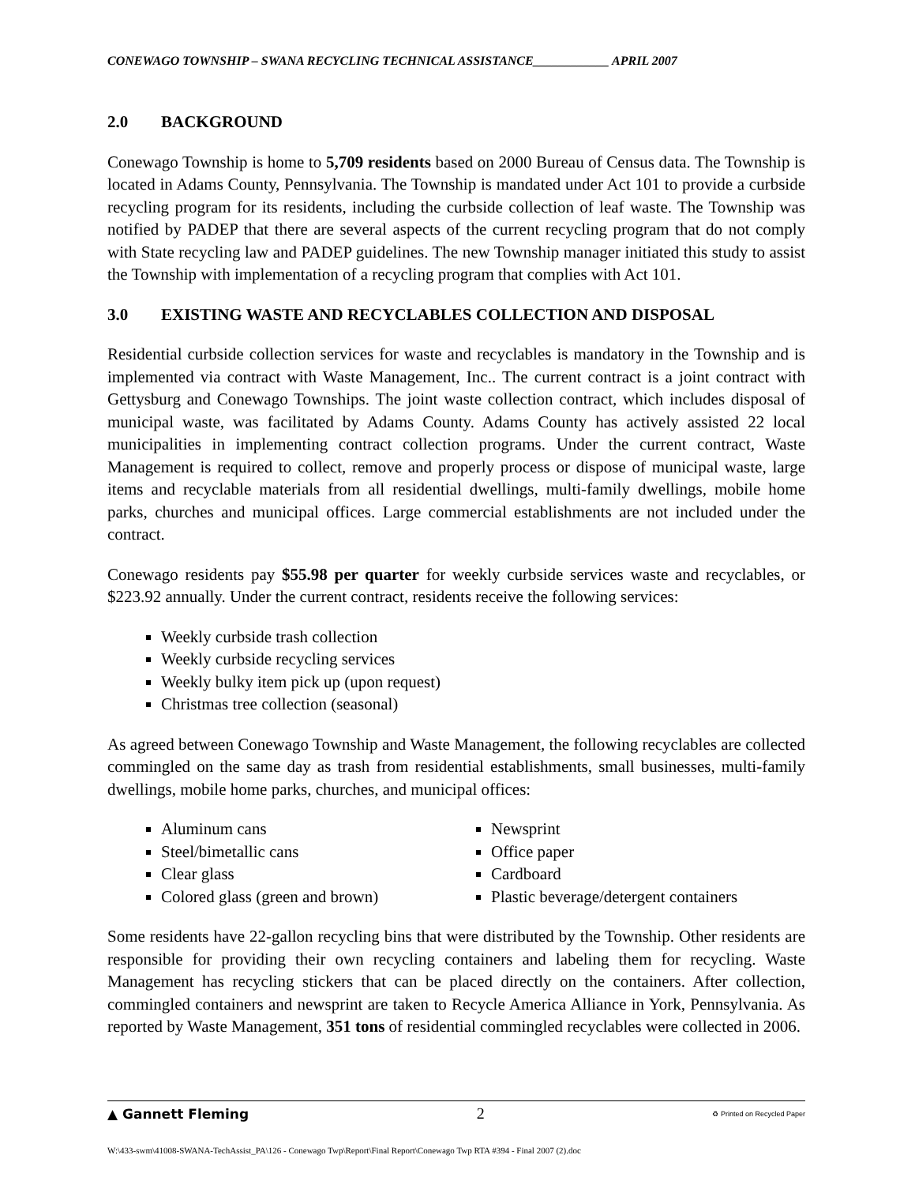CONEWAGO TOWNSHIP – SWANA RECYCLING TECHNICAL ASSISTANCE____________ APRIL 2007
2.0 BACKGROUND
Conewago Township is home to 5,709 residents based on 2000 Bureau of Census data. The Township is located in Adams County, Pennsylvania. The Township is mandated under Act 101 to provide a curbside recycling program for its residents, including the curbside collection of leaf waste. The Township was notified by PADEP that there are several aspects of the current recycling program that do not comply with State recycling law and PADEP guidelines. The new Township manager initiated this study to assist the Township with implementation of a recycling program that complies with Act 101.
3.0 EXISTING WASTE AND RECYCLABLES COLLECTION AND DISPOSAL
Residential curbside collection services for waste and recyclables is mandatory in the Township and is implemented via contract with Waste Management, Inc.. The current contract is a joint contract with Gettysburg and Conewago Townships. The joint waste collection contract, which includes disposal of municipal waste, was facilitated by Adams County. Adams County has actively assisted 22 local municipalities in implementing contract collection programs. Under the current contract, Waste Management is required to collect, remove and properly process or dispose of municipal waste, large items and recyclable materials from all residential dwellings, multi-family dwellings, mobile home parks, churches and municipal offices. Large commercial establishments are not included under the contract.
Conewago residents pay $55.98 per quarter for weekly curbside services waste and recyclables, or $223.92 annually. Under the current contract, residents receive the following services:
Weekly curbside trash collection
Weekly curbside recycling services
Weekly bulky item pick up (upon request)
Christmas tree collection (seasonal)
As agreed between Conewago Township and Waste Management, the following recyclables are collected commingled on the same day as trash from residential establishments, small businesses, multi-family dwellings, mobile home parks, churches, and municipal offices:
Aluminum cans
Steel/bimetallic cans
Clear glass
Colored glass (green and brown)
Newsprint
Office paper
Cardboard
Plastic beverage/detergent containers
Some residents have 22-gallon recycling bins that were distributed by the Township. Other residents are responsible for providing their own recycling containers and labeling them for recycling. Waste Management has recycling stickers that can be placed directly on the containers. After collection, commingled containers and newsprint are taken to Recycle America Alliance in York, Pennsylvania. As reported by Waste Management, 351 tons of residential commingled recyclables were collected in 2006.
▲ Gannett Fleming 2 ♻ Printed on Recycled Paper
W:\433-swm\41008-SWANA-TechAssist_PA\126 - Conewago Twp\Report\Final Report\Conewago Twp RTA #394 - Final 2007 (2).doc